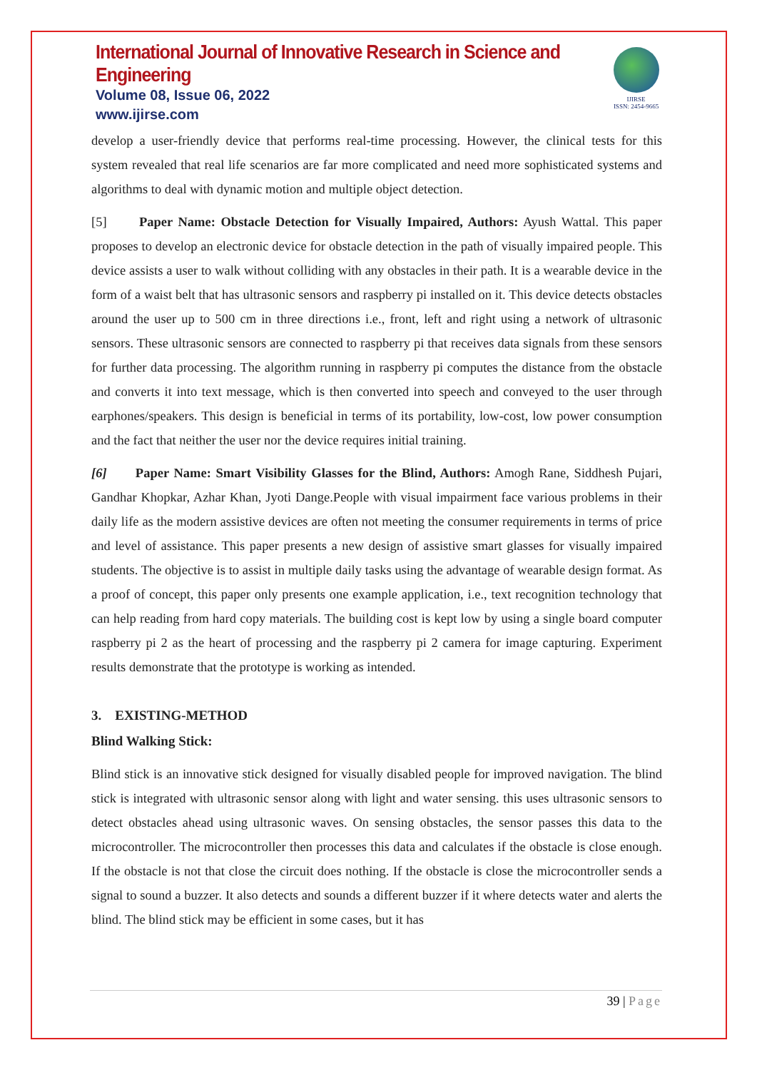International Journal of Innovative Research in Science and Engineering
Volume 08, Issue 06, 2022
www.ijirse.com
IJIRSE
ISSN: 2454-9665
develop a user-friendly device that performs real-time processing. However, the clinical tests for this system revealed that real life scenarios are far more complicated and need more sophisticated systems and algorithms to deal with dynamic motion and multiple object detection.
[5] Paper Name: Obstacle Detection for Visually Impaired, Authors: Ayush Wattal. This paper proposes to develop an electronic device for obstacle detection in the path of visually impaired people. This device assists a user to walk without colliding with any obstacles in their path. It is a wearable device in the form of a waist belt that has ultrasonic sensors and raspberry pi installed on it. This device detects obstacles around the user up to 500 cm in three directions i.e., front, left and right using a network of ultrasonic sensors. These ultrasonic sensors are connected to raspberry pi that receives data signals from these sensors for further data processing. The algorithm running in raspberry pi computes the distance from the obstacle and converts it into text message, which is then converted into speech and conveyed to the user through earphones/speakers. This design is beneficial in terms of its portability, low-cost, low power consumption and the fact that neither the user nor the device requires initial training.
[6] Paper Name: Smart Visibility Glasses for the Blind, Authors: Amogh Rane, Siddhesh Pujari, Gandhar Khopkar, Azhar Khan, Jyoti Dange.People with visual impairment face various problems in their daily life as the modern assistive devices are often not meeting the consumer requirements in terms of price and level of assistance. This paper presents a new design of assistive smart glasses for visually impaired students. The objective is to assist in multiple daily tasks using the advantage of wearable design format. As a proof of concept, this paper only presents one example application, i.e., text recognition technology that can help reading from hard copy materials. The building cost is kept low by using a single board computer raspberry pi 2 as the heart of processing and the raspberry pi 2 camera for image capturing. Experiment results demonstrate that the prototype is working as intended.
3. EXISTING-METHOD
Blind Walking Stick:
Blind stick is an innovative stick designed for visually disabled people for improved navigation. The blind stick is integrated with ultrasonic sensor along with light and water sensing. this uses ultrasonic sensors to detect obstacles ahead using ultrasonic waves. On sensing obstacles, the sensor passes this data to the microcontroller. The microcontroller then processes this data and calculates if the obstacle is close enough. If the obstacle is not that close the circuit does nothing. If the obstacle is close the microcontroller sends a signal to sound a buzzer. It also detects and sounds a different buzzer if it where detects water and alerts the blind. The blind stick may be efficient in some cases, but it has
39 | Page